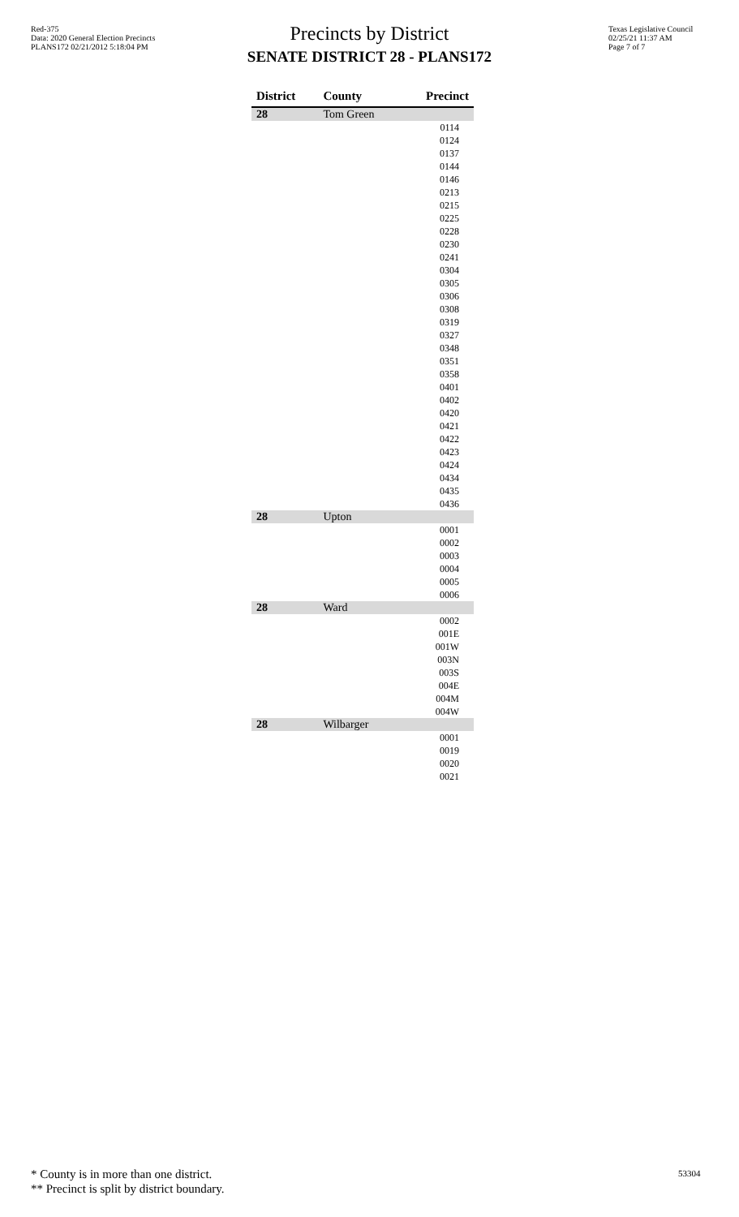Red-375
Data: 2020 General Election Precincts
PLANS172 02/21/2012 5:18:04 PM
Precincts by District
SENATE DISTRICT 28 - PLANS172
Texas Legislative Council
02/25/21 11:37 AM
Page 7 of 7
| District | County | Precinct |
| --- | --- | --- |
| 28 | Tom Green | |
| | | 0114 |
| | | 0124 |
| | | 0137 |
| | | 0144 |
| | | 0146 |
| | | 0213 |
| | | 0215 |
| | | 0225 |
| | | 0228 |
| | | 0230 |
| | | 0241 |
| | | 0304 |
| | | 0305 |
| | | 0306 |
| | | 0308 |
| | | 0319 |
| | | 0327 |
| | | 0348 |
| | | 0351 |
| | | 0358 |
| | | 0401 |
| | | 0402 |
| | | 0420 |
| | | 0421 |
| | | 0422 |
| | | 0423 |
| | | 0424 |
| | | 0434 |
| | | 0435 |
| | | 0436 |
| 28 | Upton | |
| | | 0001 |
| | | 0002 |
| | | 0003 |
| | | 0004 |
| | | 0005 |
| | | 0006 |
| 28 | Ward | |
| | | 0002 |
| | | 001E |
| | | 001W |
| | | 003N |
| | | 003S |
| | | 004E |
| | | 004M |
| | | 004W |
| 28 | Wilbarger | |
| | | 0001 |
| | | 0019 |
| | | 0020 |
| | | 0021 |
* County is in more than one district.
** Precinct is split by district boundary.
53304